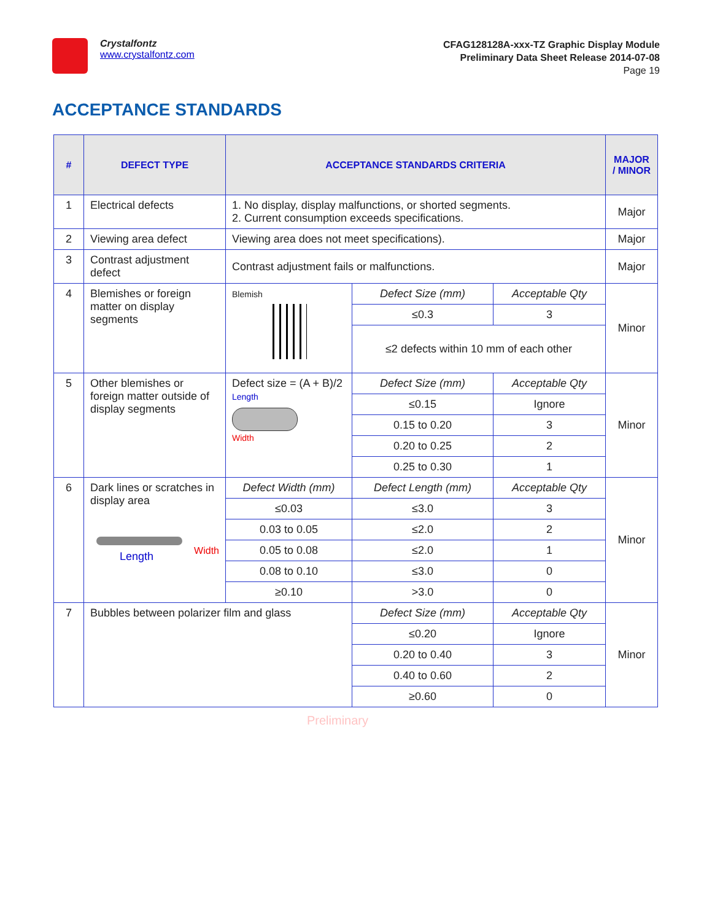Crystalfontz
www.crystalfontz.com
CFAG128128A-xxx-TZ Graphic Display Module
Preliminary Data Sheet Release 2014-07-08
Page 19
ACCEPTANCE STANDARDS
| # | DEFECT TYPE | ACCEPTANCE STANDARDS CRITERIA | | | MAJOR / MINOR |
| --- | --- | --- | --- | --- | --- |
| 1 | Electrical defects | 1. No display, display malfunctions, or shorted segments. 2. Current consumption exceeds specifications. | | | Major |
| 2 | Viewing area defect | Viewing area does not meet specifications). | | | Major |
| 3 | Contrast adjustment defect | Contrast adjustment fails or malfunctions. | | | Major |
| 4 | Blemishes or foreign matter on display segments | Blemish | Defect Size (mm) | Acceptable Qty | Minor |
| | | | ≤0.3 | 3 | |
| | | | ≤2 defects within 10 mm of each other | | |
| 5 | Other blemishes or foreign matter outside of display segments | Defect size = (A + B)/2 Length Width | Defect Size (mm) | Acceptable Qty | Minor |
| | | | ≤0.15 | Ignore | |
| | | | 0.15 to 0.20 | 3 | |
| | | | 0.20 to 0.25 | 2 | |
| | | | 0.25 to 0.30 | 1 | |
| 6 | Dark lines or scratches in display area Width Length | Defect Width (mm) | Defect Length (mm) | Acceptable Qty | Minor |
| | | ≤0.03 | ≤3.0 | 3 | |
| | | 0.03 to 0.05 | ≤2.0 | 2 | |
| | | 0.05 to 0.08 | ≤2.0 | 1 | |
| | | 0.08 to 0.10 | ≤3.0 | 0 | |
| | | ≥0.10 | >3.0 | 0 | |
| 7 | Bubbles between polarizer film and glass | | Defect Size (mm) | Acceptable Qty | Minor |
| | | | ≤0.20 | Ignore | |
| | | | 0.20 to 0.40 | 3 | |
| | | | 0.40 to 0.60 | 2 | |
| | | | ≥0.60 | 0 | |
Preliminary